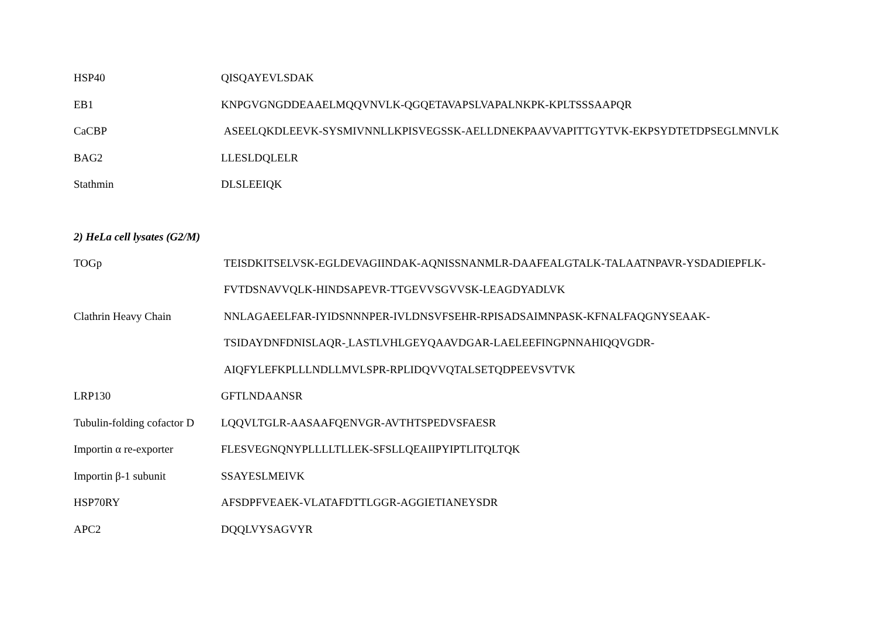| HSP40 | QISQAYEVLSDAK |
| EB1 | KNPGVGNGDDEAAELMQQVNVLK-QGQETAVAPSLVAPALNKPK-KPLTSSSAAPQR |
| CaCBP | ASEELQKDLEEVK-SYSMIVNNLLKPISVEGSSK-AELLDNEKPAAVVAPITTGYTVK-EKPSYDTETDPSEGLMNVLK |
| BAG2 | LLESLDQLELR |
| Stathmin | DLSLEEIQK |
| 2) HeLa cell lysates (G2/M) | |
| TOGp | TEISDKITSELVSK-EGLDEVAGIINDAK-AQNISSNANMLR-DAAFEALGTALK-TALAATNPAVR-YSDADIEPFLK- |
| | FVTDSNAVVQLK-HINDSAPEVR-TTGEVVSGVVSK-LEAGDYADLVK |
| Clathrin Heavy Chain | NNLAGAEELFAR-IYIDSNNNPER-IVLDNSVFSEHR-RPISADSAIMNPASK-KFNALFAQGNYSEAAK- |
| | TSIDAYDNFDNISLAQR- LASTLVHLGEYQAAVDGAR-LAELEEFINGPNNAHIQQVGDR- |
| | AIQFYLEFKPLLLNDLLMVLSPR-RPLIDQVVQTALSETQDPEEVSVTVK |
| LRP130 | GFTLNDAANSR |
| Tubulin-folding cofactor D | LQQVLTGLR-AASAAFQENVGR-AVTHTSPEDVSFAESR |
| Importin α re-exporter | FLESVEGNQNYPLLLLTLLEK-SFSLLQEAIIPYIPTLITQLTQK |
| Importin β-1 subunit | SSAYESLMEIVK |
| HSP70RY | AFSDPFVEAEK-VLATAFDTTLGGR-AGGIETIANEYSDR |
| APC2 | DQQLVYSAGVYR |